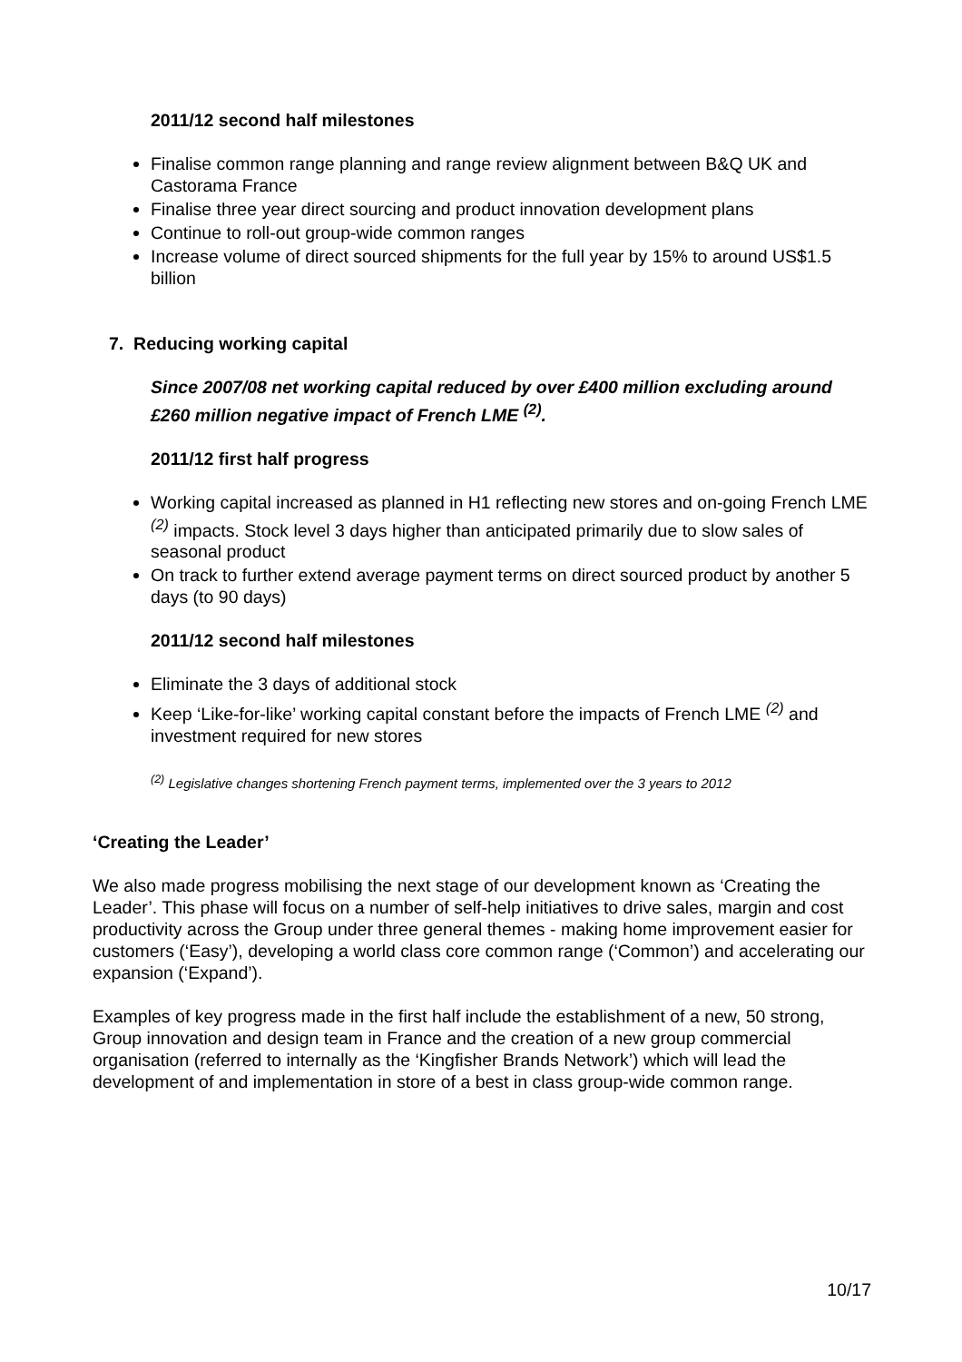2011/12 second half milestones
Finalise common range planning and range review alignment between B&Q UK and Castorama France
Finalise three year direct sourcing and product innovation development plans
Continue to roll-out group-wide common ranges
Increase volume of direct sourced shipments for the full year by 15% to around US$1.5 billion
7. Reducing working capital
Since 2007/08 net working capital reduced by over £400 million excluding around £260 million negative impact of French LME <sup>(2)</sup>.
2011/12 first half progress
Working capital increased as planned in H1 reflecting new stores and on-going French LME <sup>(2)</sup> impacts. Stock level 3 days higher than anticipated primarily due to slow sales of seasonal product
On track to further extend average payment terms on direct sourced product by another 5 days (to 90 days)
2011/12 second half milestones
Eliminate the 3 days of additional stock
Keep ‘Like-for-like’ working capital constant before the impacts of French LME <sup>(2)</sup> and investment required for new stores
<sup>(2)</sup> Legislative changes shortening French payment terms, implemented over the 3 years to 2012
‘Creating the Leader’
We also made progress mobilising the next stage of our development known as ‘Creating the Leader’. This phase will focus on a number of self-help initiatives to drive sales, margin and cost productivity across the Group under three general themes - making home improvement easier for customers (‘Easy’), developing a world class core common range (‘Common’) and accelerating our expansion (‘Expand’).
Examples of key progress made in the first half include the establishment of a new, 50 strong, Group innovation and design team in France and the creation of a new group commercial organisation (referred to internally as the ‘Kingfisher Brands Network’) which will lead the development of and implementation in store of a best in class group-wide common range.
10/17